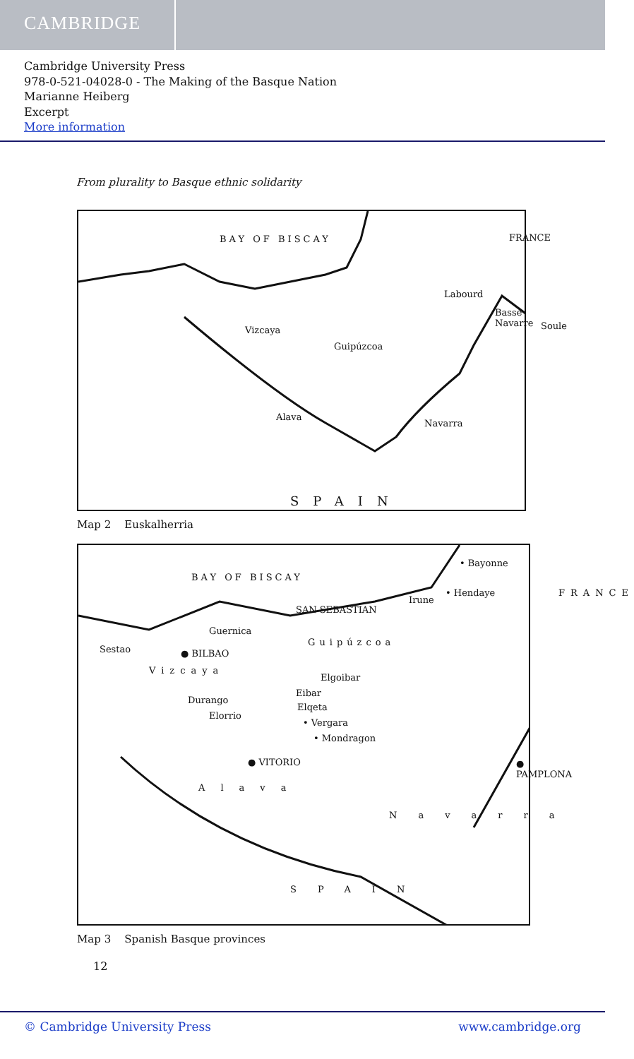CAMBRIDGE
Cambridge University Press
978-0-521-04028-0 - The Making of the Basque Nation
Marianne Heiberg
Excerpt
More information
From plurality to Basque ethnic solidarity
BAY OF BISCAY FRANCE
Labourd
Basse Navarre
Soule Vizcaya
Guipúzcoa
Alava
Navarra
SPAIN
Map 2 Euskalherria
• Bayonne
BAY OF BISCAY
• Hendaye FRANCE
Irune
SAN SEBASTIAN
Guernica
Sestao ● BILBAO
Guipúzcoa
Vizcaya
Elgoibar
Eibar
Durango
Elqeta
Elorrio
• Vergara
• Mondragon
● VITORIO ● PAMPLONA
Alava
Navarra
SPAIN
Map 3 Spanish Basque provinces
12
© Cambridge University Press www.cambridge.org